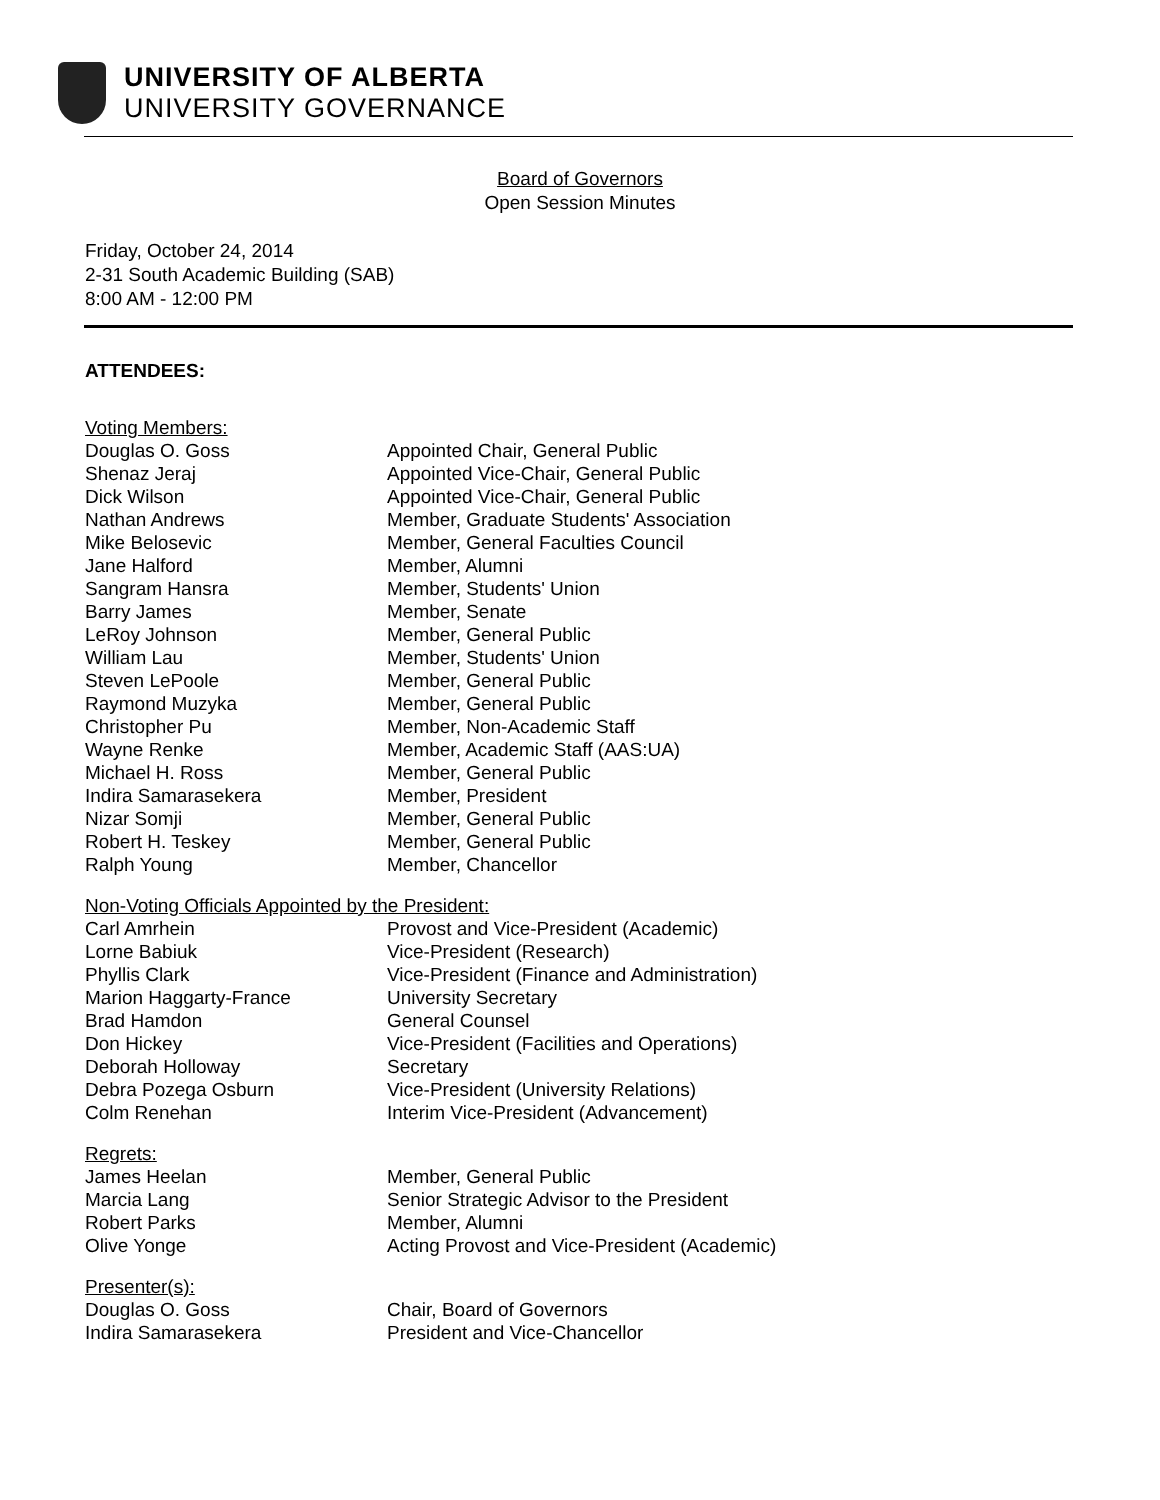UNIVERSITY OF ALBERTA
UNIVERSITY GOVERNANCE
Board of Governors
Open Session Minutes
Friday, October 24, 2014
2-31 South Academic Building (SAB)
8:00 AM - 12:00 PM
ATTENDEES:
Voting Members:
| Douglas O. Goss | Appointed Chair, General Public |
| Shenaz Jeraj | Appointed Vice-Chair, General Public |
| Dick Wilson | Appointed Vice-Chair, General Public |
| Nathan Andrews | Member, Graduate Students' Association |
| Mike Belosevic | Member, General Faculties Council |
| Jane Halford | Member, Alumni |
| Sangram Hansra | Member, Students' Union |
| Barry James | Member, Senate |
| LeRoy Johnson | Member, General Public |
| William Lau | Member, Students' Union |
| Steven LePoole | Member, General Public |
| Raymond Muzyka | Member, General Public |
| Christopher Pu | Member, Non-Academic Staff |
| Wayne Renke | Member, Academic Staff (AAS:UA) |
| Michael H. Ross | Member, General Public |
| Indira Samarasekera | Member, President |
| Nizar Somji | Member, General Public |
| Robert H. Teskey | Member, General Public |
| Ralph Young | Member, Chancellor |
Non-Voting Officials Appointed by the President:
| Carl Amrhein | Provost and Vice-President (Academic) |
| Lorne Babiuk | Vice-President (Research) |
| Phyllis Clark | Vice-President (Finance and Administration) |
| Marion Haggarty-France | University Secretary |
| Brad Hamdon | General Counsel |
| Don Hickey | Vice-President (Facilities and Operations) |
| Deborah Holloway | Secretary |
| Debra Pozega Osburn | Vice-President (University Relations) |
| Colm Renehan | Interim Vice-President (Advancement) |
Regrets:
| James Heelan | Member, General Public |
| Marcia Lang | Senior Strategic Advisor to the President |
| Robert Parks | Member, Alumni |
| Olive Yonge | Acting Provost and Vice-President (Academic) |
Presenter(s):
| Douglas O. Goss | Chair, Board of Governors |
| Indira Samarasekera | President and Vice-Chancellor |